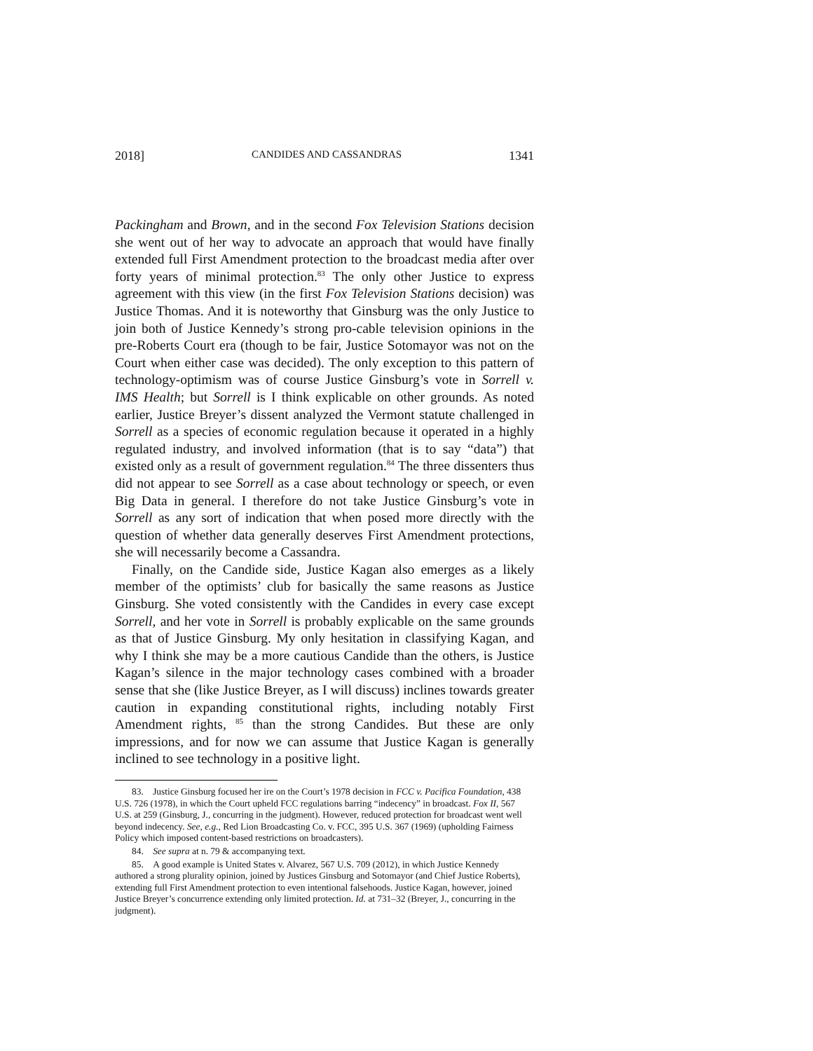2018] CANDIDES AND CASSANDRAS 1341
Packingham and Brown, and in the second Fox Television Stations decision she went out of her way to advocate an approach that would have finally extended full First Amendment protection to the broadcast media after over forty years of minimal protection.<sup>83</sup> The only other Justice to express agreement with this view (in the first Fox Television Stations decision) was Justice Thomas. And it is noteworthy that Ginsburg was the only Justice to join both of Justice Kennedy’s strong pro-cable television opinions in the pre-Roberts Court era (though to be fair, Justice Sotomayor was not on the Court when either case was decided). The only exception to this pattern of technology-optimism was of course Justice Ginsburg’s vote in Sorrell v. IMS Health; but Sorrell is I think explicable on other grounds. As noted earlier, Justice Breyer’s dissent analyzed the Vermont statute challenged in Sorrell as a species of economic regulation because it operated in a highly regulated industry, and involved information (that is to say “data”) that existed only as a result of government regulation.<sup>84</sup> The three dissenters thus did not appear to see Sorrell as a case about technology or speech, or even Big Data in general. I therefore do not take Justice Ginsburg’s vote in Sorrell as any sort of indication that when posed more directly with the question of whether data generally deserves First Amendment protections, she will necessarily become a Cassandra.
Finally, on the Candide side, Justice Kagan also emerges as a likely member of the optimists’ club for basically the same reasons as Justice Ginsburg. She voted consistently with the Candides in every case except Sorrell, and her vote in Sorrell is probably explicable on the same grounds as that of Justice Ginsburg. My only hesitation in classifying Kagan, and why I think she may be a more cautious Candide than the others, is Justice Kagan’s silence in the major technology cases combined with a broader sense that she (like Justice Breyer, as I will discuss) inclines towards greater caution in expanding constitutional rights, including notably First Amendment rights, <sup>85</sup> than the strong Candides. But these are only impressions, and for now we can assume that Justice Kagan is generally inclined to see technology in a positive light.
83. Justice Ginsburg focused her ire on the Court’s 1978 decision in FCC v. Pacifica Foundation, 438 U.S. 726 (1978), in which the Court upheld FCC regulations barring “indecency” in broadcast. Fox II, 567 U.S. at 259 (Ginsburg, J., concurring in the judgment). However, reduced protection for broadcast went well beyond indecency. See, e.g., Red Lion Broadcasting Co. v. FCC, 395 U.S. 367 (1969) (upholding Fairness Policy which imposed content-based restrictions on broadcasters).
84. See supra at n. 79 & accompanying text.
85. A good example is United States v. Alvarez, 567 U.S. 709 (2012), in which Justice Kennedy authored a strong plurality opinion, joined by Justices Ginsburg and Sotomayor (and Chief Justice Roberts), extending full First Amendment protection to even intentional falsehoods. Justice Kagan, however, joined Justice Breyer’s concurrence extending only limited protection. Id. at 731–32 (Breyer, J., concurring in the judgment).